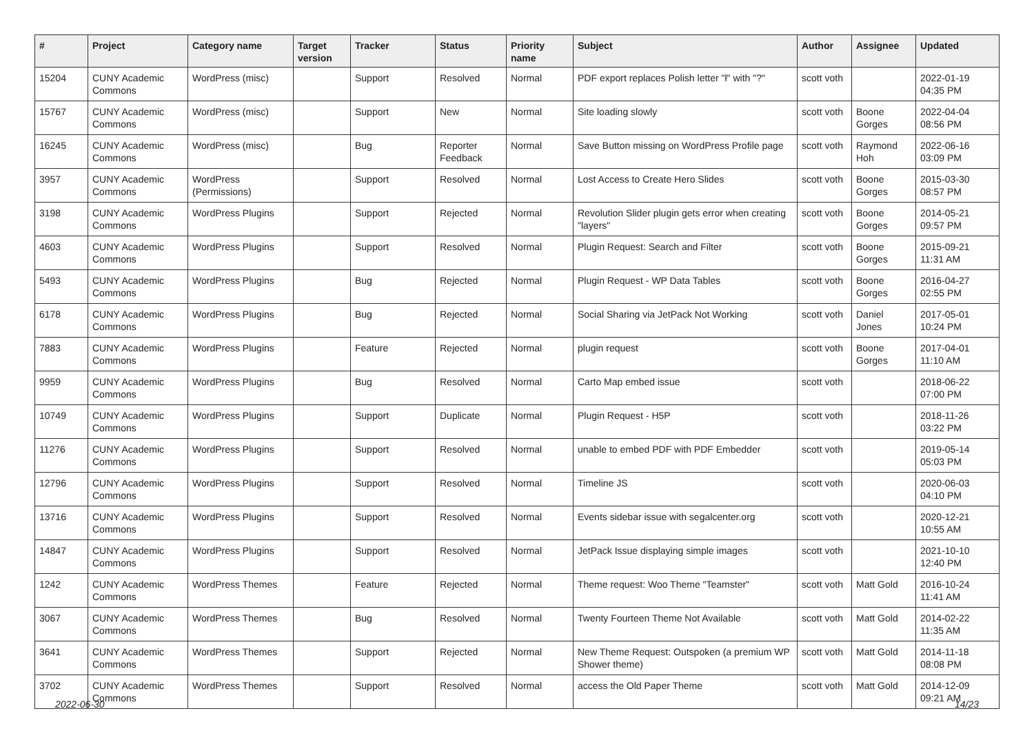| # | Project | Category name | Target version | Tracker | Status | Priority name | Subject | Author | Assignee | Updated |
| --- | --- | --- | --- | --- | --- | --- | --- | --- | --- | --- |
| 15204 | CUNY Academic Commons | WordPress (misc) | | Support | Resolved | Normal | PDF export replaces Polish letter "ł" with "?" | scott voth | | 2022-01-19 04:35 PM |
| 15767 | CUNY Academic Commons | WordPress (misc) | | Support | New | Normal | Site loading slowly | scott voth | Boone Gorges | 2022-04-04 08:56 PM |
| 16245 | CUNY Academic Commons | WordPress (misc) | | Bug | Reporter Feedback | Normal | Save Button missing on WordPress Profile page | scott voth | Raymond Hoh | 2022-06-16 03:09 PM |
| 3957 | CUNY Academic Commons | WordPress (Permissions) | | Support | Resolved | Normal | Lost Access to Create Hero Slides | scott voth | Boone Gorges | 2015-03-30 08:57 PM |
| 3198 | CUNY Academic Commons | WordPress Plugins | | Support | Rejected | Normal | Revolution Slider plugin gets error when creating "layers" | scott voth | Boone Gorges | 2014-05-21 09:57 PM |
| 4603 | CUNY Academic Commons | WordPress Plugins | | Support | Resolved | Normal | Plugin Request: Search and Filter | scott voth | Boone Gorges | 2015-09-21 11:31 AM |
| 5493 | CUNY Academic Commons | WordPress Plugins | | Bug | Rejected | Normal | Plugin Request - WP Data Tables | scott voth | Boone Gorges | 2016-04-27 02:55 PM |
| 6178 | CUNY Academic Commons | WordPress Plugins | | Bug | Rejected | Normal | Social Sharing via JetPack Not Working | scott voth | Daniel Jones | 2017-05-01 10:24 PM |
| 7883 | CUNY Academic Commons | WordPress Plugins | | Feature | Rejected | Normal | plugin request | scott voth | Boone Gorges | 2017-04-01 11:10 AM |
| 9959 | CUNY Academic Commons | WordPress Plugins | | Bug | Resolved | Normal | Carto Map embed issue | scott voth | | 2018-06-22 07:00 PM |
| 10749 | CUNY Academic Commons | WordPress Plugins | | Support | Duplicate | Normal | Plugin Request - H5P | scott voth | | 2018-11-26 03:22 PM |
| 11276 | CUNY Academic Commons | WordPress Plugins | | Support | Resolved | Normal | unable to embed PDF with PDF Embedder | scott voth | | 2019-05-14 05:03 PM |
| 12796 | CUNY Academic Commons | WordPress Plugins | | Support | Resolved | Normal | Timeline JS | scott voth | | 2020-06-03 04:10 PM |
| 13716 | CUNY Academic Commons | WordPress Plugins | | Support | Resolved | Normal | Events sidebar issue with segalcenter.org | scott voth | | 2020-12-21 10:55 AM |
| 14847 | CUNY Academic Commons | WordPress Plugins | | Support | Resolved | Normal | JetPack Issue displaying simple images | scott voth | | 2021-10-10 12:40 PM |
| 1242 | CUNY Academic Commons | WordPress Themes | | Feature | Rejected | Normal | Theme request: Woo Theme "Teamster" | scott voth | Matt Gold | 2016-10-24 11:41 AM |
| 3067 | CUNY Academic Commons | WordPress Themes | | Bug | Resolved | Normal | Twenty Fourteen Theme Not Available | scott voth | Matt Gold | 2014-02-22 11:35 AM |
| 3641 | CUNY Academic Commons | WordPress Themes | | Support | Rejected | Normal | New Theme Request: Outspoken (a premium WP Shower theme) | scott voth | Matt Gold | 2014-11-18 08:08 PM |
| 3702 | CUNY Academic Commons | WordPress Themes | | Support | Resolved | Normal | access the Old Paper Theme | scott voth | Matt Gold | 2014-12-09 09:21 AM |
2022-06-30 14/23